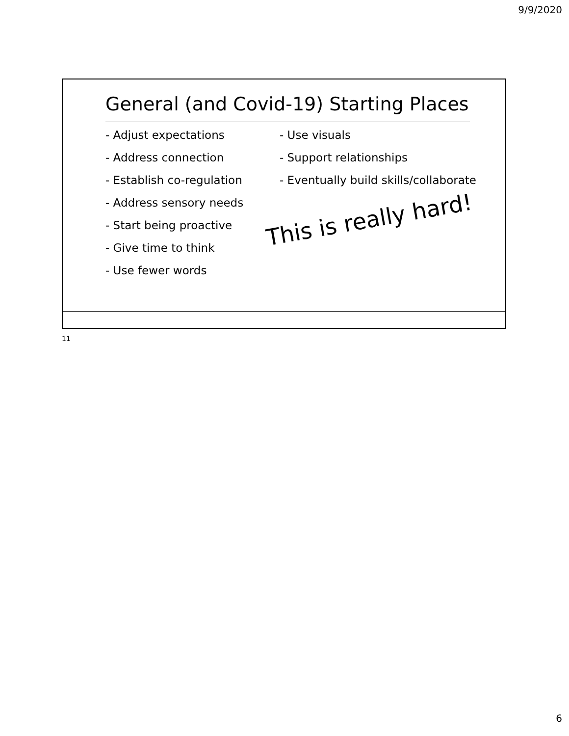9/9/2020
General (and Covid-19) Starting Places
- Adjust expectations
- Address connection
- Establish co-regulation
- Address sensory needs
- Start being proactive
- Give time to think
- Use fewer words
- Use visuals
- Support relationships
- Eventually build skills/collaborate
This is really hard!
11
6